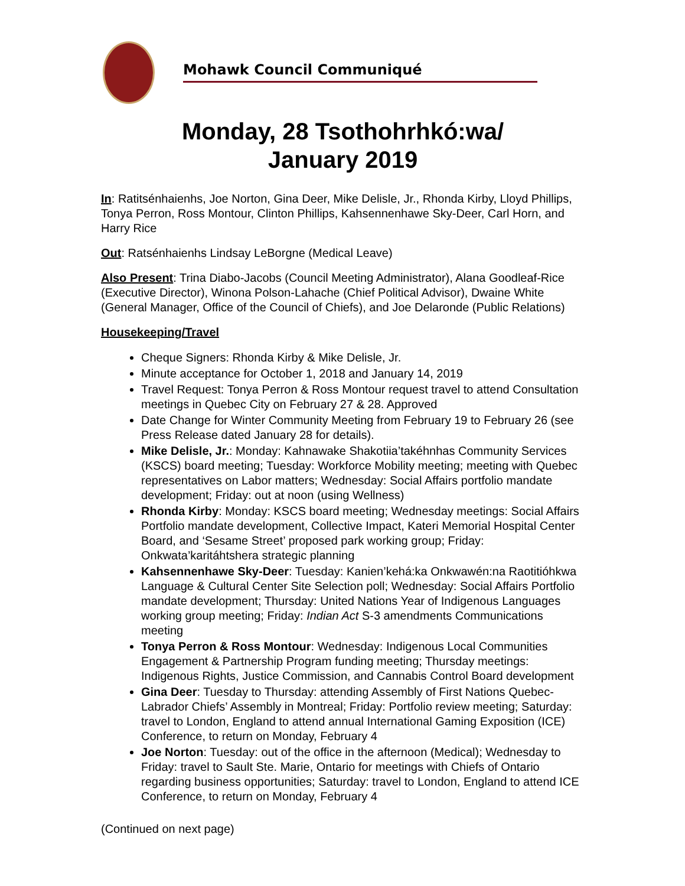Mohawk Council Communiqué
Monday, 28 Tsothohrhkó:wa/
January 2019
In: Ratitsénhaienhs, Joe Norton, Gina Deer, Mike Delisle, Jr., Rhonda Kirby, Lloyd Phillips, Tonya Perron, Ross Montour, Clinton Phillips, Kahsennenhawe Sky-Deer, Carl Horn, and Harry Rice
Out: Ratsénhaienhs Lindsay LeBorgne (Medical Leave)
Also Present: Trina Diabo-Jacobs (Council Meeting Administrator), Alana Goodleaf-Rice (Executive Director), Winona Polson-Lahache (Chief Political Advisor), Dwaine White (General Manager, Office of the Council of Chiefs), and Joe Delaronde (Public Relations)
Housekeeping/Travel
Cheque Signers: Rhonda Kirby & Mike Delisle, Jr.
Minute acceptance for October 1, 2018 and January 14, 2019
Travel Request: Tonya Perron & Ross Montour request travel to attend Consultation meetings in Quebec City on February 27 & 28. Approved
Date Change for Winter Community Meeting from February 19 to February 26 (see Press Release dated January 28 for details).
Mike Delisle, Jr.: Monday: Kahnawake Shakotiia’takéhnhas Community Services (KSCS) board meeting; Tuesday: Workforce Mobility meeting; meeting with Quebec representatives on Labor matters; Wednesday: Social Affairs portfolio mandate development; Friday: out at noon (using Wellness)
Rhonda Kirby: Monday: KSCS board meeting; Wednesday meetings: Social Affairs Portfolio mandate development, Collective Impact, Kateri Memorial Hospital Center Board, and ‘Sesame Street’ proposed park working group; Friday: Onkwata’karitáhtshera strategic planning
Kahsennenhawe Sky-Deer: Tuesday: Kanien’kehá:ka Onkwawén:na Raotitióhkwa Language & Cultural Center Site Selection poll; Wednesday: Social Affairs Portfolio mandate development; Thursday: United Nations Year of Indigenous Languages working group meeting; Friday: Indian Act S-3 amendments Communications meeting
Tonya Perron & Ross Montour: Wednesday: Indigenous Local Communities Engagement & Partnership Program funding meeting; Thursday meetings: Indigenous Rights, Justice Commission, and Cannabis Control Board development
Gina Deer: Tuesday to Thursday: attending Assembly of First Nations Quebec-Labrador Chiefs’ Assembly in Montreal; Friday: Portfolio review meeting; Saturday: travel to London, England to attend annual International Gaming Exposition (ICE) Conference, to return on Monday, February 4
Joe Norton: Tuesday: out of the office in the afternoon (Medical); Wednesday to Friday: travel to Sault Ste. Marie, Ontario for meetings with Chiefs of Ontario regarding business opportunities; Saturday: travel to London, England to attend ICE Conference, to return on Monday, February 4
(Continued on next page)